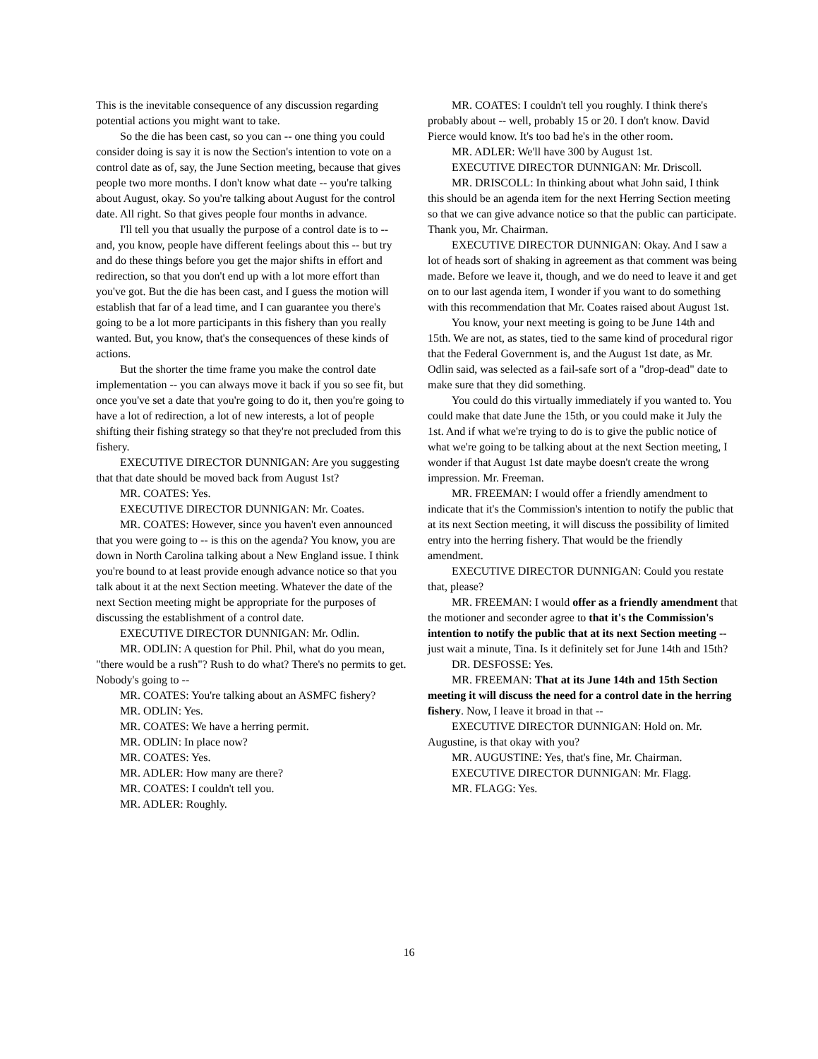This is the inevitable consequence of any discussion regarding potential actions you might want to take.
So the die has been cast, so you can -- one thing you could consider doing is say it is now the Section's intention to vote on a control date as of, say, the June Section meeting, because that gives people two more months. I don't know what date -- you're talking about August, okay. So you're talking about August for the control date. All right. So that gives people four months in advance.
I'll tell you that usually the purpose of a control date is to -- and, you know, people have different feelings about this -- but try and do these things before you get the major shifts in effort and redirection, so that you don't end up with a lot more effort than you've got. But the die has been cast, and I guess the motion will establish that far of a lead time, and I can guarantee you there's going to be a lot more participants in this fishery than you really wanted. But, you know, that's the consequences of these kinds of actions.
But the shorter the time frame you make the control date implementation -- you can always move it back if you so see fit, but once you've set a date that you're going to do it, then you're going to have a lot of redirection, a lot of new interests, a lot of people shifting their fishing strategy so that they're not precluded from this fishery.
EXECUTIVE DIRECTOR DUNNIGAN: Are you suggesting that that date should be moved back from August 1st?
MR. COATES: Yes.
EXECUTIVE DIRECTOR DUNNIGAN: Mr. Coates.
MR. COATES: However, since you haven't even announced that you were going to -- is this on the agenda? You know, you are down in North Carolina talking about a New England issue. I think you're bound to at least provide enough advance notice so that you talk about it at the next Section meeting. Whatever the date of the next Section meeting might be appropriate for the purposes of discussing the establishment of a control date.
EXECUTIVE DIRECTOR DUNNIGAN: Mr. Odlin.
MR. ODLIN: A question for Phil. Phil, what do you mean, "there would be a rush"? Rush to do what? There's no permits to get. Nobody's going to --
MR. COATES: You're talking about an ASMFC fishery?
MR. ODLIN: Yes.
MR. COATES: We have a herring permit.
MR. ODLIN: In place now?
MR. COATES: Yes.
MR. ADLER: How many are there?
MR. COATES: I couldn't tell you.
MR. ADLER: Roughly.
MR. COATES: I couldn't tell you roughly. I think there's probably about -- well, probably 15 or 20. I don't know. David Pierce would know. It's too bad he's in the other room.
MR. ADLER: We'll have 300 by August 1st.
EXECUTIVE DIRECTOR DUNNIGAN: Mr. Driscoll.
MR. DRISCOLL: In thinking about what John said, I think this should be an agenda item for the next Herring Section meeting so that we can give advance notice so that the public can participate. Thank you, Mr. Chairman.
EXECUTIVE DIRECTOR DUNNIGAN: Okay. And I saw a lot of heads sort of shaking in agreement as that comment was being made. Before we leave it, though, and we do need to leave it and get on to our last agenda item, I wonder if you want to do something with this recommendation that Mr. Coates raised about August 1st.
You know, your next meeting is going to be June 14th and 15th. We are not, as states, tied to the same kind of procedural rigor that the Federal Government is, and the August 1st date, as Mr. Odlin said, was selected as a fail-safe sort of a "drop-dead" date to make sure that they did something.
You could do this virtually immediately if you wanted to. You could make that date June the 15th, or you could make it July the 1st. And if what we're trying to do is to give the public notice of what we're going to be talking about at the next Section meeting, I wonder if that August 1st date maybe doesn't create the wrong impression. Mr. Freeman.
MR. FREEMAN: I would offer a friendly amendment to indicate that it's the Commission's intention to notify the public that at its next Section meeting, it will discuss the possibility of limited entry into the herring fishery. That would be the friendly amendment.
EXECUTIVE DIRECTOR DUNNIGAN: Could you restate that, please?
MR. FREEMAN: I would offer as a friendly amendment that the motioner and seconder agree to that it's the Commission's intention to notify the public that at its next Section meeting -- just wait a minute, Tina. Is it definitely set for June 14th and 15th?
DR. DESFOSSE: Yes.
MR. FREEMAN: That at its June 14th and 15th Section meeting it will discuss the need for a control date in the herring fishery. Now, I leave it broad in that --
EXECUTIVE DIRECTOR DUNNIGAN: Hold on. Mr. Augustine, is that okay with you?
MR. AUGUSTINE: Yes, that's fine, Mr. Chairman.
EXECUTIVE DIRECTOR DUNNIGAN: Mr. Flagg.
MR. FLAGG: Yes.
16